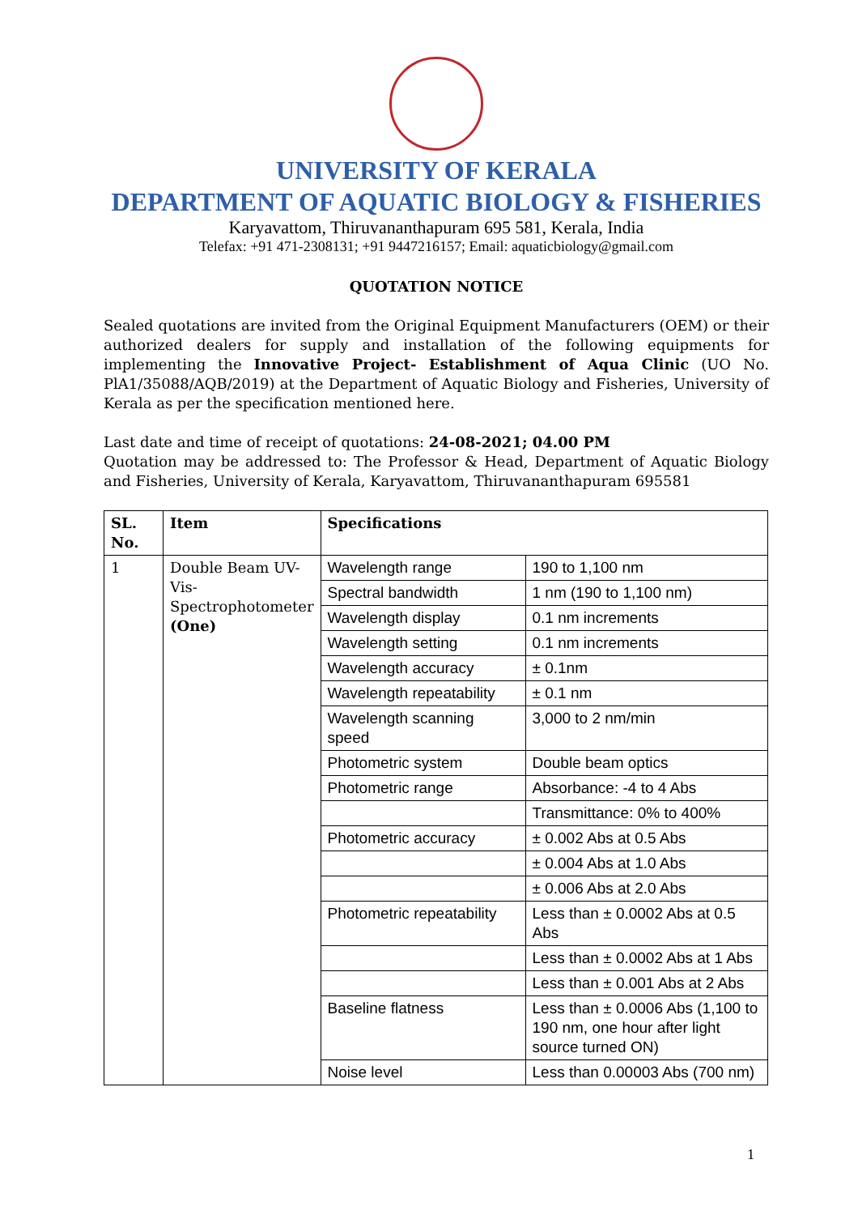UNIVERSITY OF KERALA
DEPARTMENT OF AQUATIC BIOLOGY & FISHERIES
Karyavattom, Thiruvananthapuram 695 581, Kerala, India
Telefax: +91 471-2308131; +91 9447216157; Email: aquaticbiology@gmail.com
QUOTATION NOTICE
Sealed quotations are invited from the Original Equipment Manufacturers (OEM) or their authorized dealers for supply and installation of the following equipments for implementing the Innovative Project- Establishment of Aqua Clinic (UO No. PlA1/35088/AQB/2019) at the Department of Aquatic Biology and Fisheries, University of Kerala as per the specification mentioned here.
Last date and time of receipt of quotations: 24-08-2021; 04.00 PM
Quotation may be addressed to: The Professor & Head, Department of Aquatic Biology and Fisheries, University of Kerala, Karyavattom, Thiruvananthapuram 695581
| SL. No. | Item | Specifications | |
| --- | --- | --- | --- |
| 1 | Double Beam UV-Vis-Spectrophotometer (One) | Wavelength range | 190 to 1,100 nm |
| | | Spectral bandwidth | 1 nm (190 to 1,100 nm) |
| | | Wavelength display | 0.1 nm increments |
| | | Wavelength setting | 0.1 nm increments |
| | | Wavelength accuracy | ± 0.1nm |
| | | Wavelength repeatability | ± 0.1 nm |
| | | Wavelength scanning speed | 3,000 to 2 nm/min |
| | | Photometric system | Double beam optics |
| | | Photometric range | Absorbance: -4 to 4 Abs |
| | | | Transmittance: 0% to 400% |
| | | Photometric accuracy | ± 0.002 Abs at 0.5 Abs |
| | | | ± 0.004 Abs at 1.0 Abs |
| | | | ± 0.006 Abs at 2.0 Abs |
| | | Photometric repeatability | Less than ± 0.0002 Abs at 0.5 Abs |
| | | | Less than ± 0.0002 Abs at 1 Abs |
| | | | Less than ± 0.001 Abs at 2 Abs |
| | | Baseline flatness | Less than ± 0.0006 Abs (1,100 to 190 nm, one hour after light source turned ON) |
| | | Noise level | Less than 0.00003 Abs (700 nm) |
1